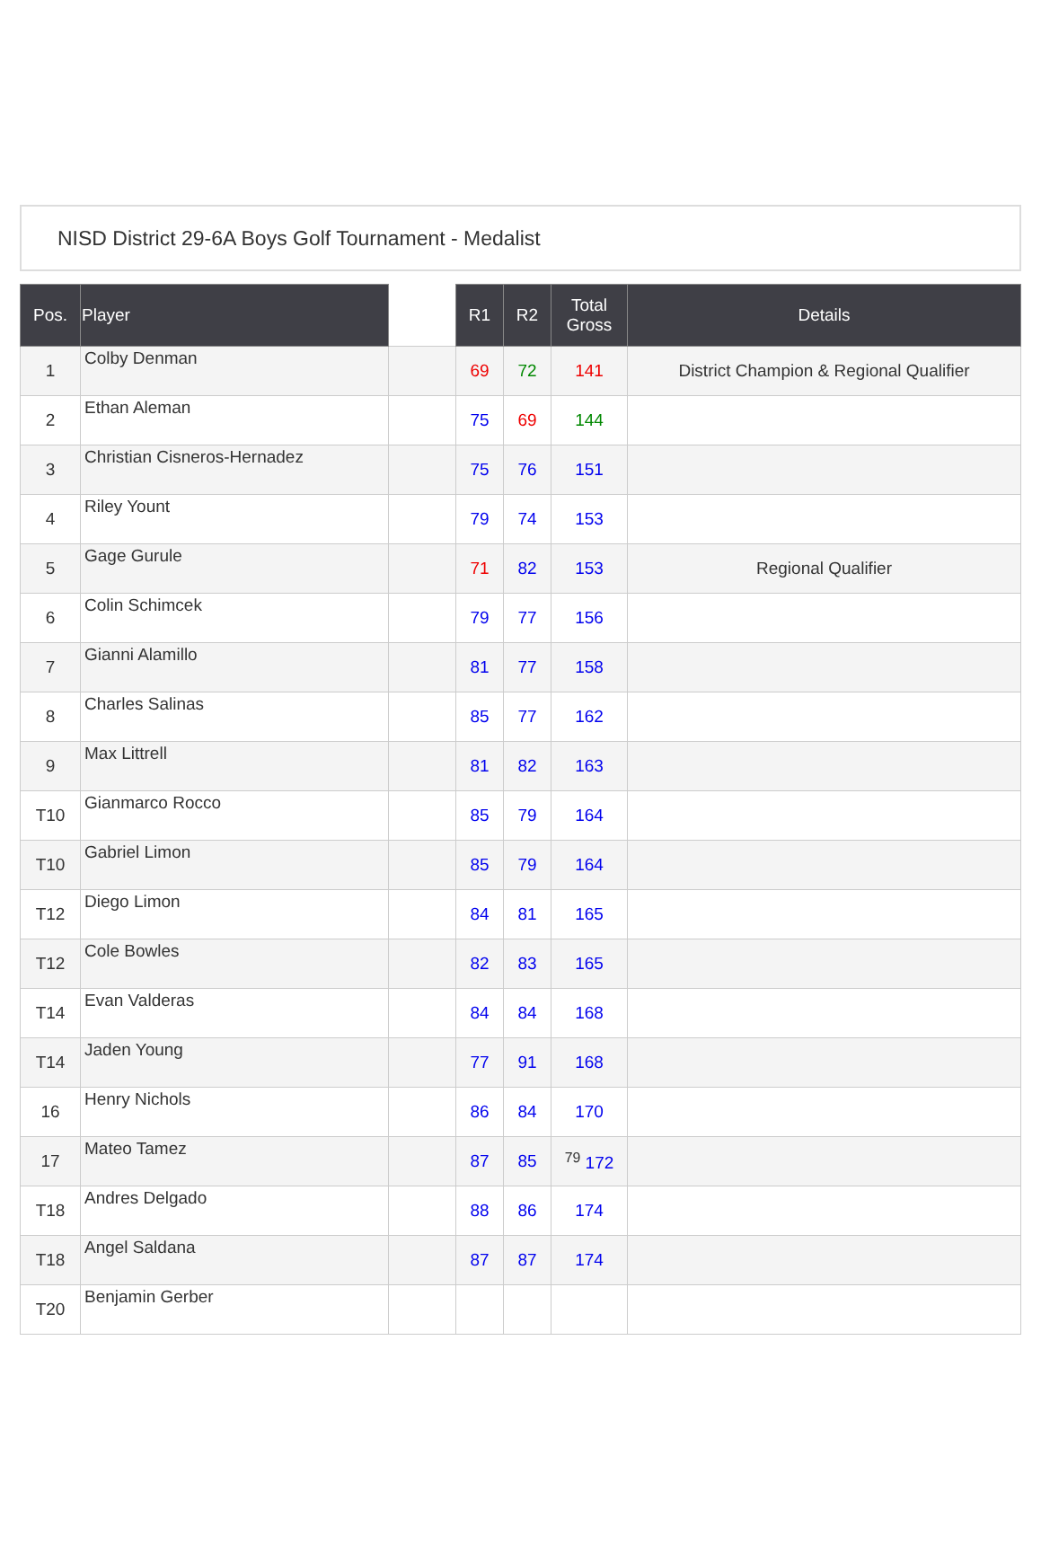NISD District 29-6A Boys Golf Tournament - Medalist
| Pos. | Player | | R1 | R2 | Total Gross | Details |
| --- | --- | --- | --- | --- | --- | --- |
| 1 | Colby Denman | | 69 | 72 | 141 | District Champion & Regional Qualifier |
| 2 | Ethan Aleman | | 75 | 69 | 144 | |
| 3 | Christian Cisneros-Hernadez | | 75 | 76 | 151 | |
| 4 | Riley Yount | | 79 | 74 | 153 | |
| 5 | Gage Gurule | | 71 | 82 | 153 | Regional Qualifier |
| 6 | Colin Schimcek | | 79 | 77 | 156 | |
| 7 | Gianni Alamillo | | 81 | 77 | 158 | |
| 8 | Charles Salinas | | 85 | 77 | 162 | |
| 9 | Max Littrell | | 81 | 82 | 163 | |
| T10 | Gianmarco Rocco | | 85 | 79 | 164 | |
| T10 | Gabriel Limon | | 85 | 79 | 164 | |
| T12 | Diego Limon | | 84 | 81 | 165 | |
| T12 | Cole Bowles | | 82 | 83 | 165 | |
| T14 | Evan Valderas | | 84 | 84 | 168 | |
| T14 | Jaden Young | | 77 | 91 | 168 | |
| 16 | Henry Nichols | | 86 | 84 | 170 | |
| 17 | Mateo Tamez | | 87 | 85 | <sup>79</sup> 172 | |
| T18 | Andres Delgado | | 88 | 86 | 174 | |
| T18 | Angel Saldana | | 87 | 87 | 174 | |
| T20 | Benjamin Gerber | | | | | |